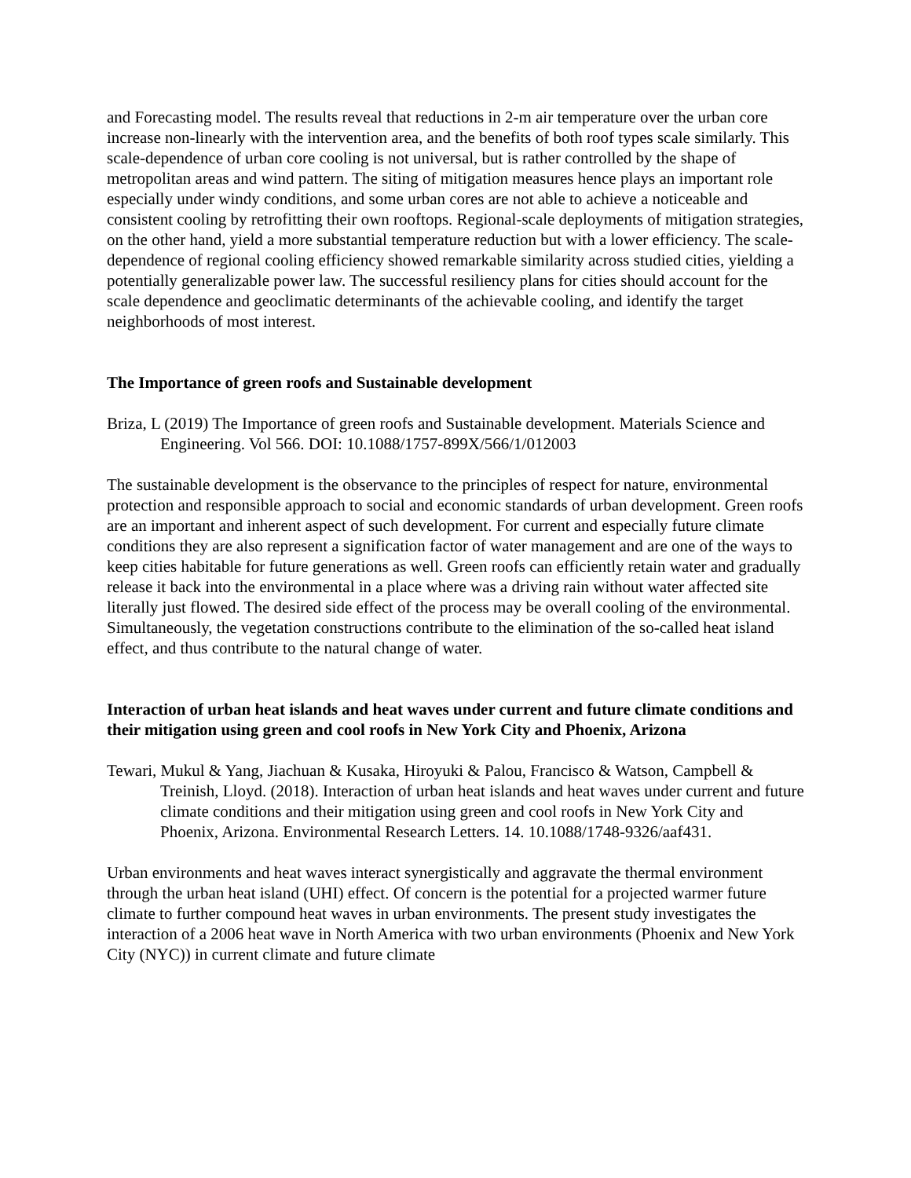and Forecasting model. The results reveal that reductions in 2-m air temperature over the urban core increase non-linearly with the intervention area, and the benefits of both roof types scale similarly. This scale-dependence of urban core cooling is not universal, but is rather controlled by the shape of metropolitan areas and wind pattern. The siting of mitigation measures hence plays an important role especially under windy conditions, and some urban cores are not able to achieve a noticeable and consistent cooling by retrofitting their own rooftops. Regional-scale deployments of mitigation strategies, on the other hand, yield a more substantial temperature reduction but with a lower efficiency. The scale-dependence of regional cooling efficiency showed remarkable similarity across studied cities, yielding a potentially generalizable power law. The successful resiliency plans for cities should account for the scale dependence and geoclimatic determinants of the achievable cooling, and identify the target neighborhoods of most interest.
The Importance of green roofs and Sustainable development
Briza, L (2019) The Importance of green roofs and Sustainable development. Materials Science and Engineering. Vol 566. DOI: 10.1088/1757-899X/566/1/012003
The sustainable development is the observance to the principles of respect for nature, environmental protection and responsible approach to social and economic standards of urban development. Green roofs are an important and inherent aspect of such development. For current and especially future climate conditions they are also represent a signification factor of water management and are one of the ways to keep cities habitable for future generations as well. Green roofs can efficiently retain water and gradually release it back into the environmental in a place where was a driving rain without water affected site literally just flowed. The desired side effect of the process may be overall cooling of the environmental. Simultaneously, the vegetation constructions contribute to the elimination of the so-called heat island effect, and thus contribute to the natural change of water.
Interaction of urban heat islands and heat waves under current and future climate conditions and their mitigation using green and cool roofs in New York City and Phoenix, Arizona
Tewari, Mukul & Yang, Jiachuan & Kusaka, Hiroyuki & Palou, Francisco & Watson, Campbell & Treinish, Lloyd. (2018). Interaction of urban heat islands and heat waves under current and future climate conditions and their mitigation using green and cool roofs in New York City and Phoenix, Arizona. Environmental Research Letters. 14. 10.1088/1748-9326/aaf431.
Urban environments and heat waves interact synergistically and aggravate the thermal environment through the urban heat island (UHI) effect. Of concern is the potential for a projected warmer future climate to further compound heat waves in urban environments. The present study investigates the interaction of a 2006 heat wave in North America with two urban environments (Phoenix and New York City (NYC)) in current climate and future climate